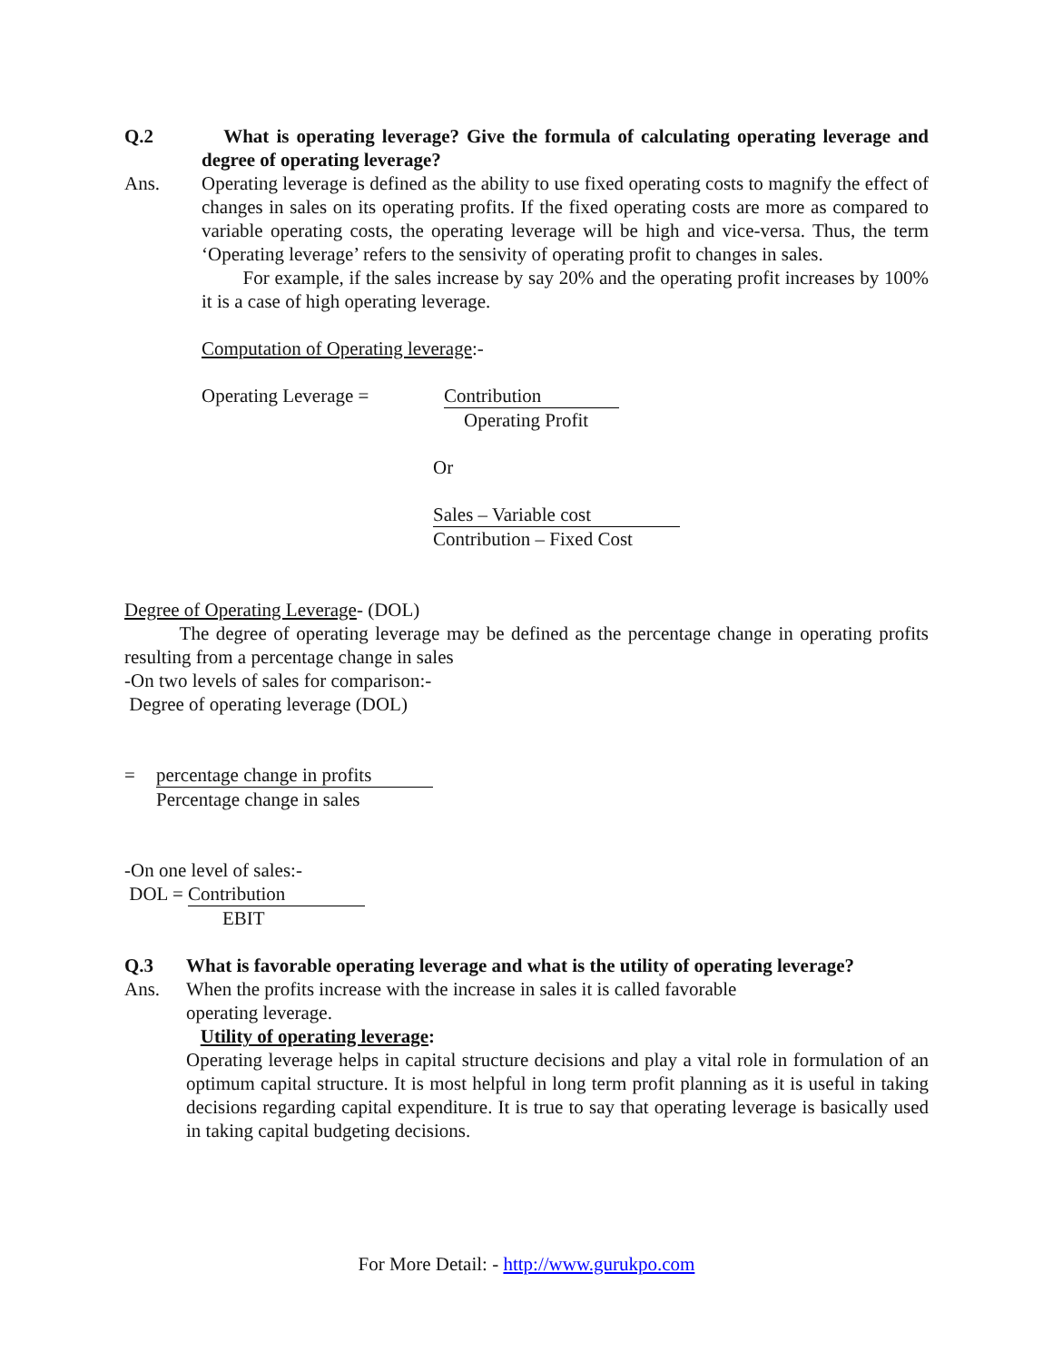Q.2 What is operating leverage? Give the formula of calculating operating leverage and degree of operating leverage?
Ans. Operating leverage is defined as the ability to use fixed operating costs to magnify the effect of changes in sales on its operating profits. If the fixed operating costs are more as compared to variable operating costs, the operating leverage will be high and vice-versa. Thus, the term ‘Operating leverage’ refers to the sensivity of operating profit to changes in sales.
For example, if the sales increase by say 20% and the operating profit increases by 100% it is a case of high operating leverage.
Computation of Operating leverage:-
Operating Leverage = Contribution
Operating Profit
Or
Sales – Variable cost
Contribution – Fixed Cost
Degree of Operating Leverage- (DOL)
The degree of operating leverage may be defined as the percentage change in operating profits resulting from a percentage change in sales
-On two levels of sales for comparison:-
Degree of operating leverage (DOL)
= percentage change in profits
Percentage change in sales
-On one level of sales:-
DOL =
Contribution
EBIT
Q.3 What is favorable operating leverage and what is the utility of operating leverage?
Ans. When the profits increase with the increase in sales it is called favorable
operating leverage.
Utility of operating leverage:
Operating leverage helps in capital structure decisions and play a vital role in formulation of an optimum capital structure. It is most helpful in long term profit planning as it is useful in taking decisions regarding capital expenditure. It is true to say that operating leverage is basically used in taking capital budgeting decisions.
For More Detail: - http://www.gurukpo.com